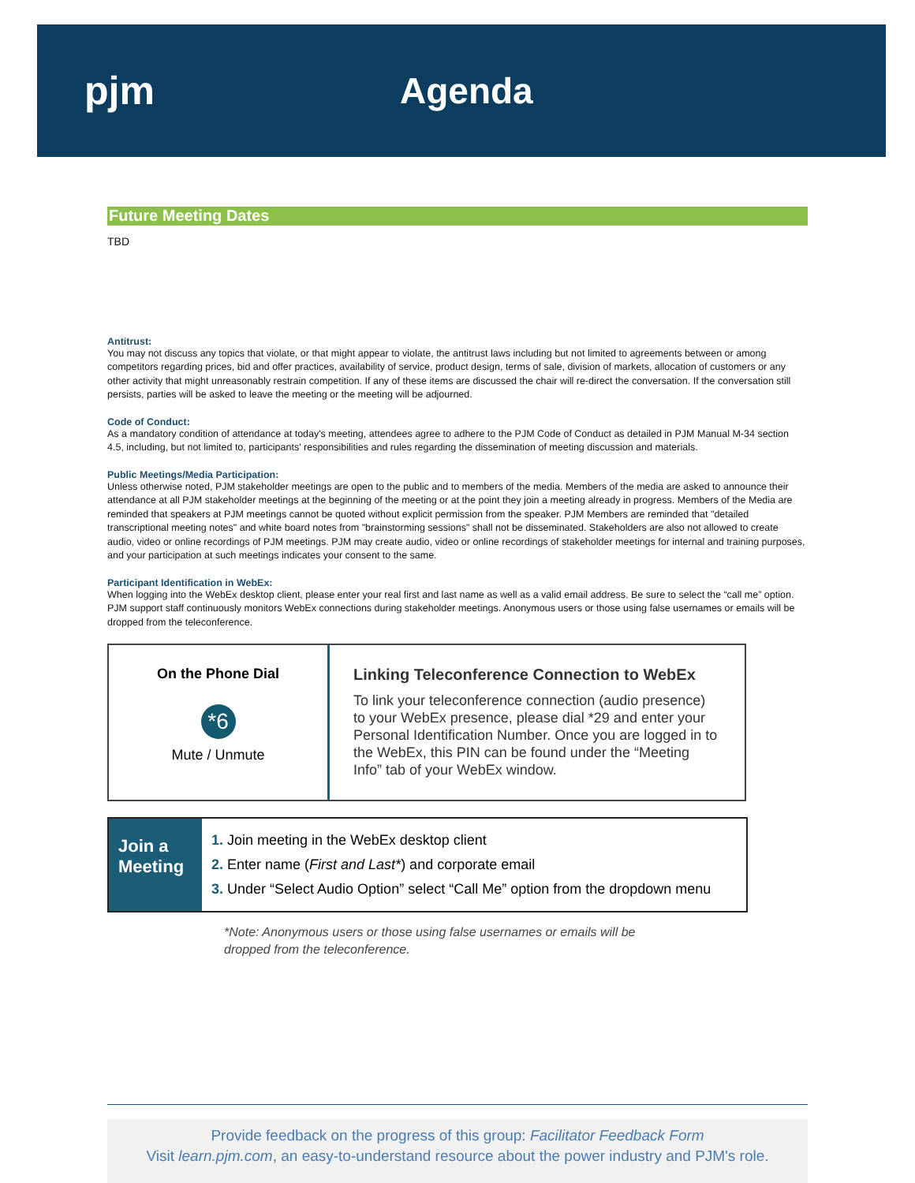pjm Agenda
Future Meeting Dates
TBD
Antitrust:
You may not discuss any topics that violate, or that might appear to violate, the antitrust laws including but not limited to agreements between or among competitors regarding prices, bid and offer practices, availability of service, product design, terms of sale, division of markets, allocation of customers or any other activity that might unreasonably restrain competition. If any of these items are discussed the chair will re-direct the conversation. If the conversation still persists, parties will be asked to leave the meeting or the meeting will be adjourned.
Code of Conduct:
As a mandatory condition of attendance at today's meeting, attendees agree to adhere to the PJM Code of Conduct as detailed in PJM Manual M-34 section 4.5, including, but not limited to, participants' responsibilities and rules regarding the dissemination of meeting discussion and materials.
Public Meetings/Media Participation:
Unless otherwise noted, PJM stakeholder meetings are open to the public and to members of the media. Members of the media are asked to announce their attendance at all PJM stakeholder meetings at the beginning of the meeting or at the point they join a meeting already in progress. Members of the Media are reminded that speakers at PJM meetings cannot be quoted without explicit permission from the speaker. PJM Members are reminded that "detailed transcriptional meeting notes" and white board notes from "brainstorming sessions" shall not be disseminated. Stakeholders are also not allowed to create audio, video or online recordings of PJM meetings. PJM may create audio, video or online recordings of stakeholder meetings for internal and training purposes, and your participation at such meetings indicates your consent to the same.
Participant Identification in WebEx:
When logging into the WebEx desktop client, please enter your real first and last name as well as a valid email address. Be sure to select the “call me” option. PJM support staff continuously monitors WebEx connections during stakeholder meetings. Anonymous users or those using false usernames or emails will be dropped from the teleconference.
On the Phone Dial
*6
Mute / Unmute
Linking Teleconference Connection to WebEx
To link your teleconference connection (audio presence) to your WebEx presence, please dial *29 and enter your Personal Identification Number. Once you are logged in to the WebEx, this PIN can be found under the “Meeting Info” tab of your WebEx window.
Join a Meeting
1. Join meeting in the WebEx desktop client
2. Enter name (First and Last*) and corporate email
3. Under “Select Audio Option” select “Call Me” option from the dropdown menu
*Note: Anonymous users or those using false usernames or emails will be
dropped from the teleconference.
Provide feedback on the progress of this group: Facilitator Feedback Form
Visit learn.pjm.com, an easy-to-understand resource about the power industry and PJM's role.